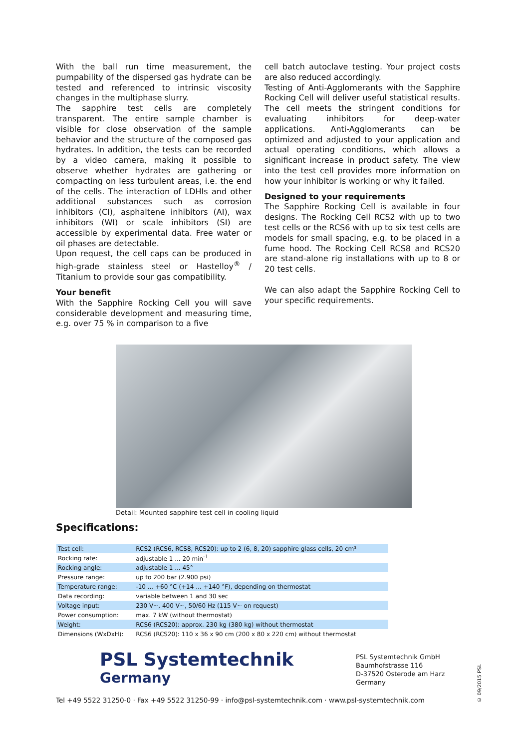With the ball run time measurement, the pumpability of the dispersed gas hydrate can be tested and referenced to intrinsic viscosity changes in the multiphase slurry.
The sapphire test cells are completely transparent. The entire sample chamber is visible for close observation of the sample behavior and the structure of the composed gas hydrates. In addition, the tests can be recorded by a video camera, making it possible to observe whether hydrates are gathering or compacting on less turbulent areas, i.e. the end of the cells. The interaction of LDHIs and other additional substances such as corrosion inhibitors (CI), asphaltene inhibitors (AI), wax inhibitors (WI) or scale inhibitors (SI) are accessible by experimental data. Free water or oil phases are detectable.
Upon request, the cell caps can be produced in high-grade stainless steel or Hastelloy<sup>®</sup> / Titanium to provide sour gas compatibility.
Your benefit
With the Sapphire Rocking Cell you will save considerable development and measuring time, e.g. over 75 % in comparison to a five
cell batch autoclave testing. Your project costs are also reduced accordingly.
Testing of Anti-Agglomerants with the Sapphire Rocking Cell will deliver useful statistical results. The cell meets the stringent conditions for evaluating inhibitors for deep-water applications. Anti-Agglomerants can be optimized and adjusted to your application and actual operating conditions, which allows a significant increase in product safety. The view into the test cell provides more information on how your inhibitor is working or why it failed.
Designed to your requirements
The Sapphire Rocking Cell is available in four designs. The Rocking Cell RCS2 with up to two test cells or the RCS6 with up to six test cells are models for small spacing, e.g. to be placed in a fume hood. The Rocking Cell RCS8 and RCS20 are stand-alone rig installations with up to 8 or 20 test cells.
We can also adapt the Sapphire Rocking Cell to your specific requirements.
Detail: Mounted sapphire test cell in cooling liquid
Specifications:
| Test cell: | RCS2 (RCS6, RCS8, RCS20): up to 2 (6, 8, 20) sapphire glass cells, 20 cm³ |
| Rocking rate: | adjustable 1 ... 20 min<sup>-1</sup> |
| Rocking angle: | adjustable 1 ... 45° |
| Pressure range: | up to 200 bar (2.900 psi) |
| Temperature range: | -10 ... +60 °C (+14 ... +140 °F), depending on thermostat |
| Data recording: | variable between 1 and 30 sec |
| Voltage input: | 230 V~, 400 V~, 50/60 Hz (115 V~ on request) |
| Power consumption: | max. 7 kW (without thermostat) |
| Weight: | RCS6 (RCS20): approx. 230 kg (380 kg) without thermostat |
| Dimensions (WxDxH): | RCS6 (RCS20): 110 x 36 x 90 cm (200 x 80 x 220 cm) without thermostat |
PSL Systemtechnik
Germany
PSL Systemtechnik GmbH
Baumhofstrasse 116
D-37520 Osterode am Harz
Germany
Tel +49 5522 31250-0 · Fax +49 5522 31250-99 · info@psl-systemtechnik.com · www.psl-systemtechnik.com
© 09/2015 PSL